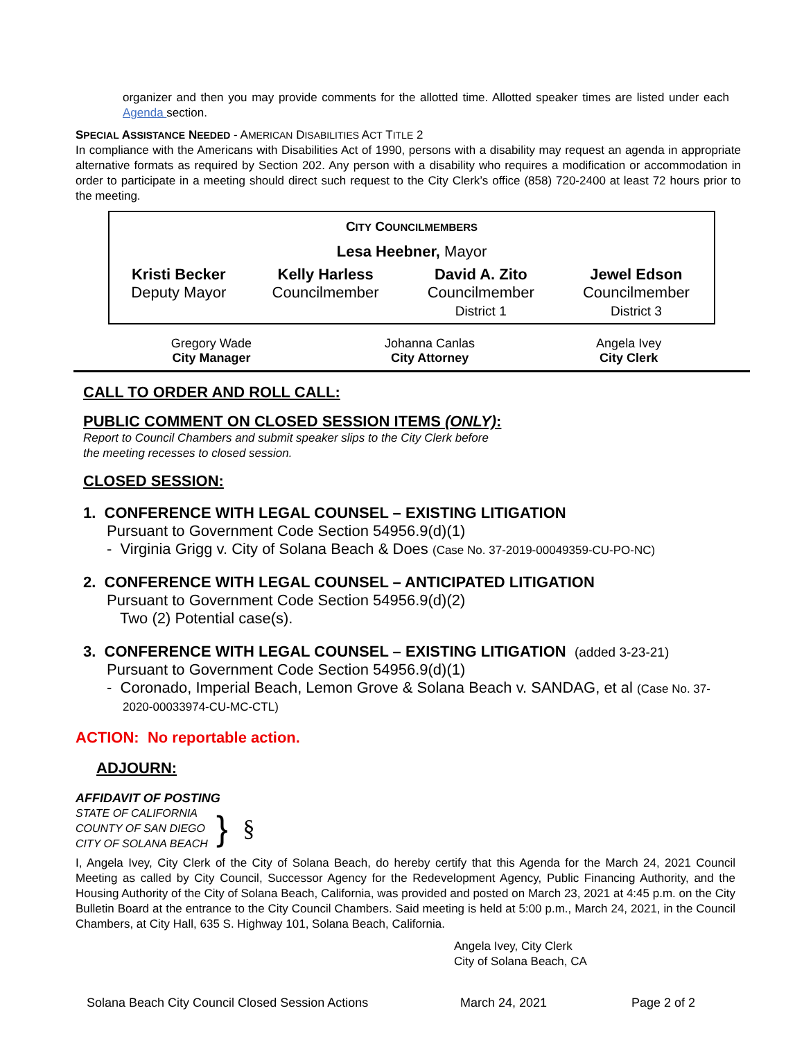organizer and then you may provide comments for the allotted time. Allotted speaker times are listed under each Agenda section.
SPECIAL ASSISTANCE NEEDED - AMERICAN DISABILITIES ACT TITLE 2
In compliance with the Americans with Disabilities Act of 1990, persons with a disability may request an agenda in appropriate alternative formats as required by Section 202. Any person with a disability who requires a modification or accommodation in order to participate in a meeting should direct such request to the City Clerk’s office (858) 720-2400 at least 72 hours prior to the meeting.
CITY COUNCILMEMBERS
Lesa Heebner, Mayor
| Kristi Becker Deputy Mayor | Kelly Harless Councilmember | David A. Zito Councilmember District 1 | Jewel Edson Councilmember District 3 |
| Gregory Wade City Manager | Johanna Canlas City Attorney | Angela Ivey City Clerk |
CALL TO ORDER AND ROLL CALL:
PUBLIC COMMENT ON CLOSED SESSION ITEMS (ONLY):
Report to Council Chambers and submit speaker slips to the City Clerk before
the meeting recesses to closed session.
CLOSED SESSION:
1. CONFERENCE WITH LEGAL COUNSEL – EXISTING LITIGATION
Pursuant to Government Code Section 54956.9(d)(1)
- Virginia Grigg v. City of Solana Beach & Does (Case No. 37-2019-00049359-CU-PO-NC)
2. CONFERENCE WITH LEGAL COUNSEL – ANTICIPATED LITIGATION
Pursuant to Government Code Section 54956.9(d)(2)
Two (2) Potential case(s).
3. CONFERENCE WITH LEGAL COUNSEL – EXISTING LITIGATION (added 3-23-21)
Pursuant to Government Code Section 54956.9(d)(1)
- Coronado, Imperial Beach, Lemon Grove & Solana Beach v. SANDAG, et al (Case No. 37-
2020-00033974-CU-MC-CTL)
ACTION: No reportable action.
ADJOURN:
AFFIDAVIT OF POSTING
STATE OF CALIFORNIA
COUNTY OF SAN DIEGO
CITY OF SOLANA BEACH
} §
I, Angela Ivey, City Clerk of the City of Solana Beach, do hereby certify that this Agenda for the March 24, 2021 Council Meeting as called by City Council, Successor Agency for the Redevelopment Agency, Public Financing Authority, and the Housing Authority of the City of Solana Beach, California, was provided and posted on March 23, 2021 at 4:45 p.m. on the City Bulletin Board at the entrance to the City Council Chambers. Said meeting is held at 5:00 p.m., March 24, 2021, in the Council Chambers, at City Hall, 635 S. Highway 101, Solana Beach, California.
Angela Ivey, City Clerk
City of Solana Beach, CA
Solana Beach City Council Closed Session Actions March 24, 2021 Page 2 of 2